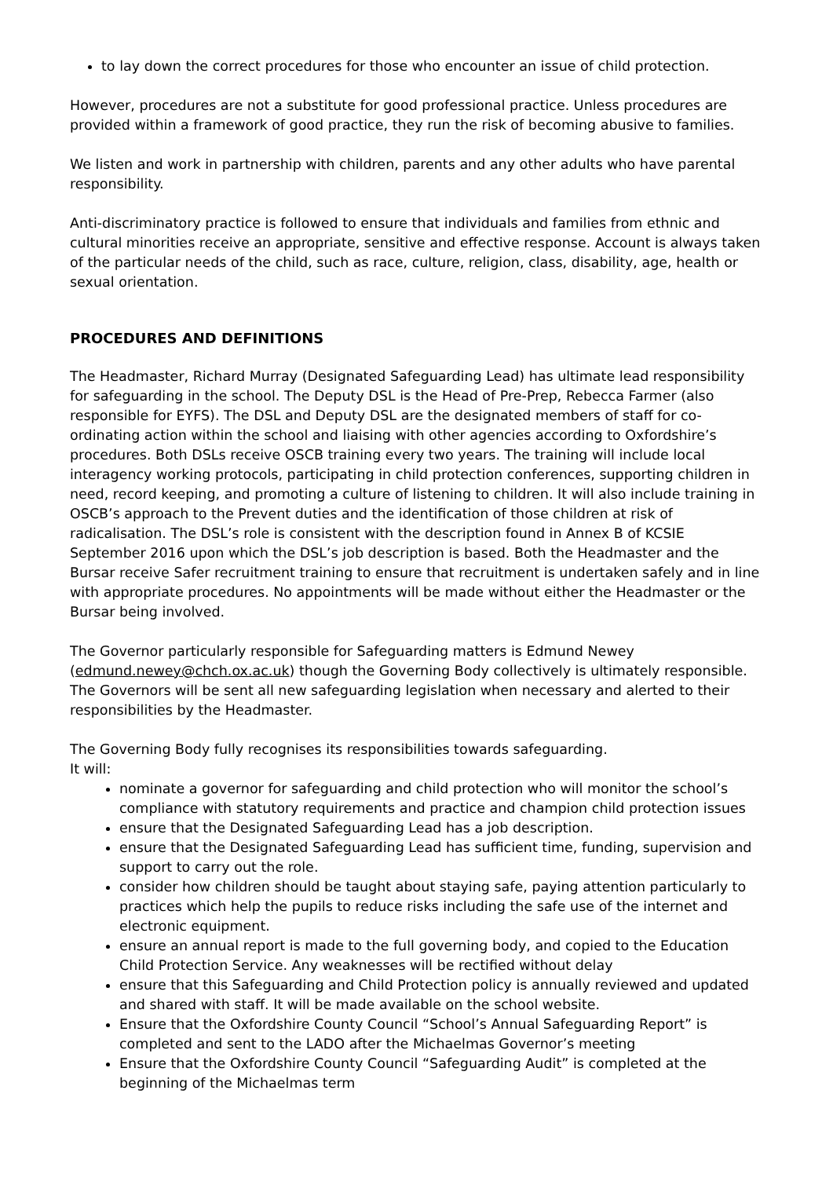to lay down the correct procedures for those who encounter an issue of child protection.
However, procedures are not a substitute for good professional practice. Unless procedures are provided within a framework of good practice, they run the risk of becoming abusive to families.
We listen and work in partnership with children, parents and any other adults who have parental responsibility.
Anti-discriminatory practice is followed to ensure that individuals and families from ethnic and cultural minorities receive an appropriate, sensitive and effective response. Account is always taken of the particular needs of the child, such as race, culture, religion, class, disability, age, health or sexual orientation.
PROCEDURES AND DEFINITIONS
The Headmaster, Richard Murray (Designated Safeguarding Lead) has ultimate lead responsibility for safeguarding in the school. The Deputy DSL is the Head of Pre-Prep, Rebecca Farmer (also responsible for EYFS). The DSL and Deputy DSL are the designated members of staff for co-ordinating action within the school and liaising with other agencies according to Oxfordshire’s procedures. Both DSLs receive OSCB training every two years. The training will include local interagency working protocols, participating in child protection conferences, supporting children in need, record keeping, and promoting a culture of listening to children. It will also include training in OSCB’s approach to the Prevent duties and the identification of those children at risk of radicalisation. The DSL’s role is consistent with the description found in Annex B of KCSIE September 2016 upon which the DSL’s job description is based. Both the Headmaster and the Bursar receive Safer recruitment training to ensure that recruitment is undertaken safely and in line with appropriate procedures. No appointments will be made without either the Headmaster or the Bursar being involved.
The Governor particularly responsible for Safeguarding matters is Edmund Newey (edmund.newey@chch.ox.ac.uk) though the Governing Body collectively is ultimately responsible. The Governors will be sent all new safeguarding legislation when necessary and alerted to their responsibilities by the Headmaster.
The Governing Body fully recognises its responsibilities towards safeguarding.
It will:
nominate a governor for safeguarding and child protection who will monitor the school’s compliance with statutory requirements and practice and champion child protection issues
ensure that the Designated Safeguarding Lead has a job description.
ensure that the Designated Safeguarding Lead has sufficient time, funding, supervision and support to carry out the role.
consider how children should be taught about staying safe, paying attention particularly to practices which help the pupils to reduce risks including the safe use of the internet and electronic equipment.
ensure an annual report is made to the full governing body, and copied to the Education Child Protection Service. Any weaknesses will be rectified without delay
ensure that this Safeguarding and Child Protection policy is annually reviewed and updated and shared with staff. It will be made available on the school website.
Ensure that the Oxfordshire County Council “School’s Annual Safeguarding Report” is completed and sent to the LADO after the Michaelmas Governor’s meeting
Ensure that the Oxfordshire County Council “Safeguarding Audit” is completed at the beginning of the Michaelmas term